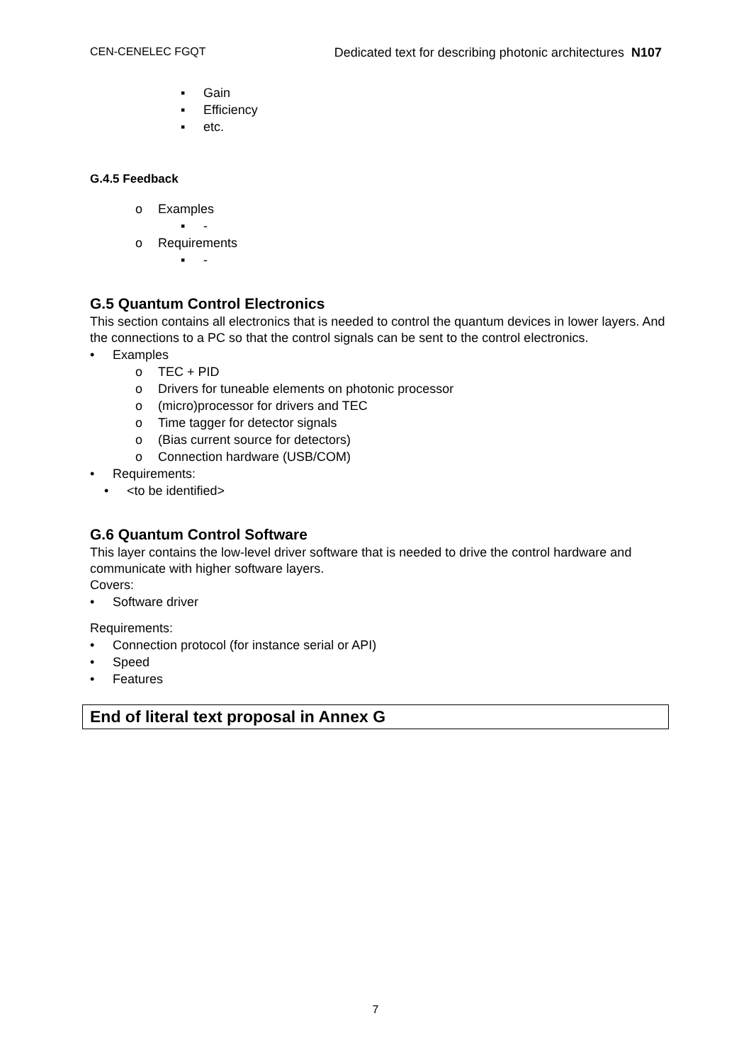CEN-CENELEC FGQT Dedicated text for describing photonic architectures N107
▪ Gain
▪ Efficiency
▪ etc.
G.4.5 Feedback
o Examples
▪ -
o Requirements
▪ -
G.5 Quantum Control Electronics
This section contains all electronics that is needed to control the quantum devices in lower layers. And the connections to a PC so that the control signals can be sent to the control electronics.
• Examples
o TEC + PID
o Drivers for tuneable elements on photonic processor
o (micro)processor for drivers and TEC
o Time tagger for detector signals
o (Bias current source for detectors)
o Connection hardware (USB/COM)
• Requirements:
• <to be identified>
G.6 Quantum Control Software
This layer contains the low-level driver software that is needed to drive the control hardware and communicate with higher software layers.
Covers:
• Software driver
Requirements:
• Connection protocol (for instance serial or API)
• Speed
• Features
End of literal text proposal in Annex G
7